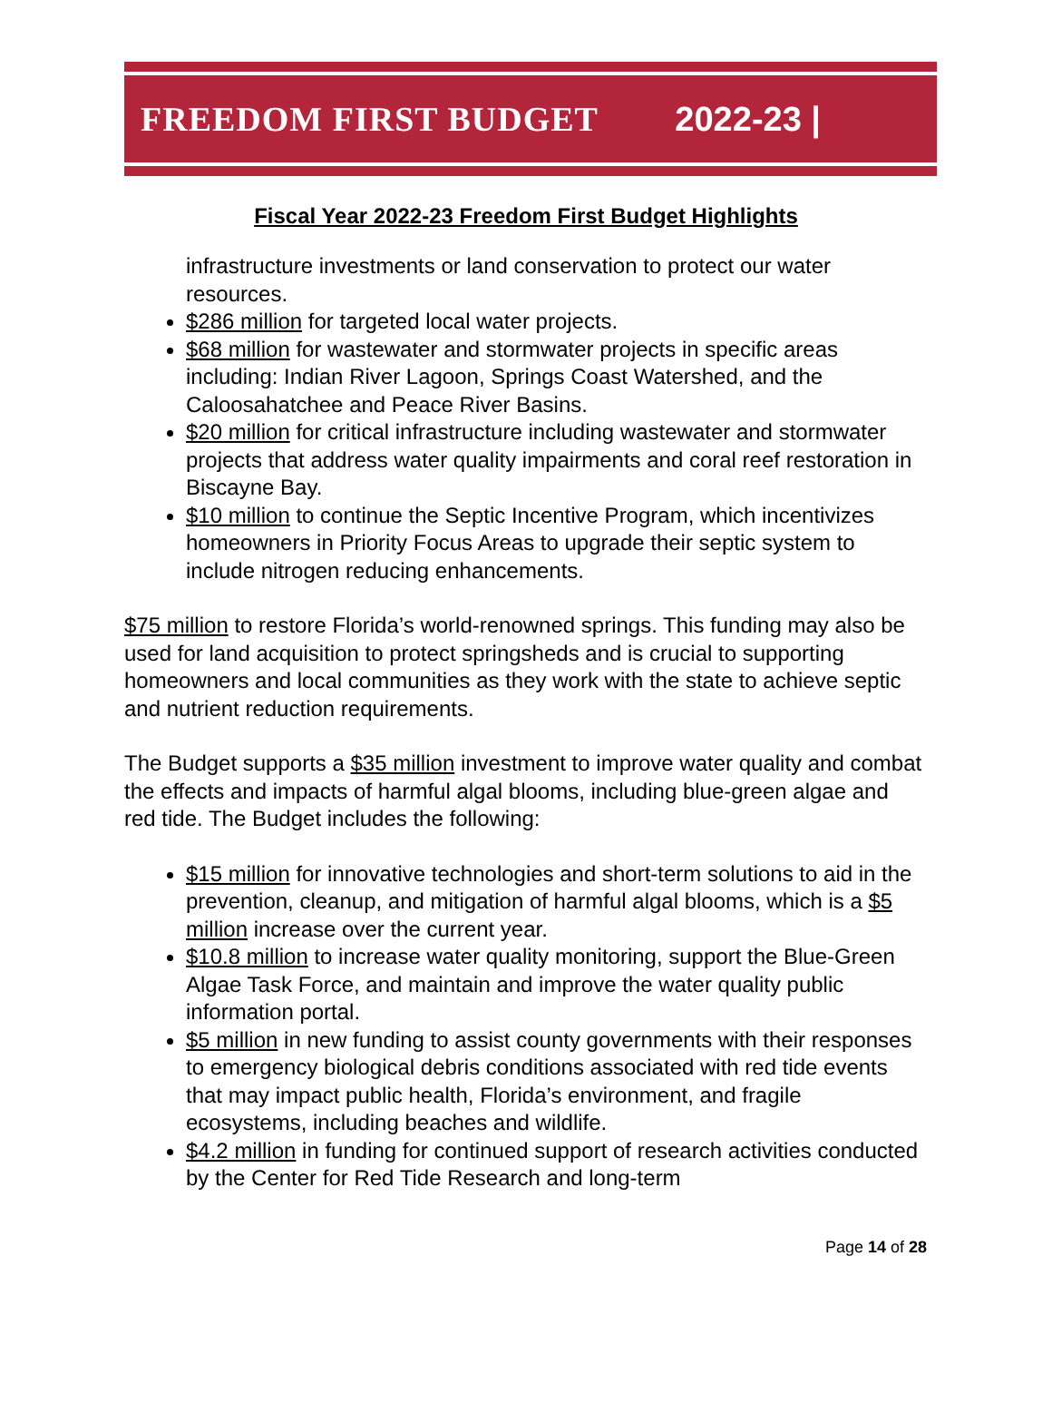FREEDOM FIRST BUDGET 2022-23 |
Fiscal Year 2022-23 Freedom First Budget Highlights
infrastructure investments or land conservation to protect our water resources.
$286 million for targeted local water projects.
$68 million for wastewater and stormwater projects in specific areas including: Indian River Lagoon, Springs Coast Watershed, and the Caloosahatchee and Peace River Basins.
$20 million for critical infrastructure including wastewater and stormwater projects that address water quality impairments and coral reef restoration in Biscayne Bay.
$10 million to continue the Septic Incentive Program, which incentivizes homeowners in Priority Focus Areas to upgrade their septic system to include nitrogen reducing enhancements.
$75 million to restore Florida’s world-renowned springs. This funding may also be used for land acquisition to protect springsheds and is crucial to supporting homeowners and local communities as they work with the state to achieve septic and nutrient reduction requirements.
The Budget supports a $35 million investment to improve water quality and combat the effects and impacts of harmful algal blooms, including blue-green algae and red tide. The Budget includes the following:
$15 million for innovative technologies and short-term solutions to aid in the prevention, cleanup, and mitigation of harmful algal blooms, which is a $5 million increase over the current year.
$10.8 million to increase water quality monitoring, support the Blue-Green Algae Task Force, and maintain and improve the water quality public information portal.
$5 million in new funding to assist county governments with their responses to emergency biological debris conditions associated with red tide events that may impact public health, Florida’s environment, and fragile ecosystems, including beaches and wildlife.
$4.2 million in funding for continued support of research activities conducted by the Center for Red Tide Research and long-term
Page 14 of 28